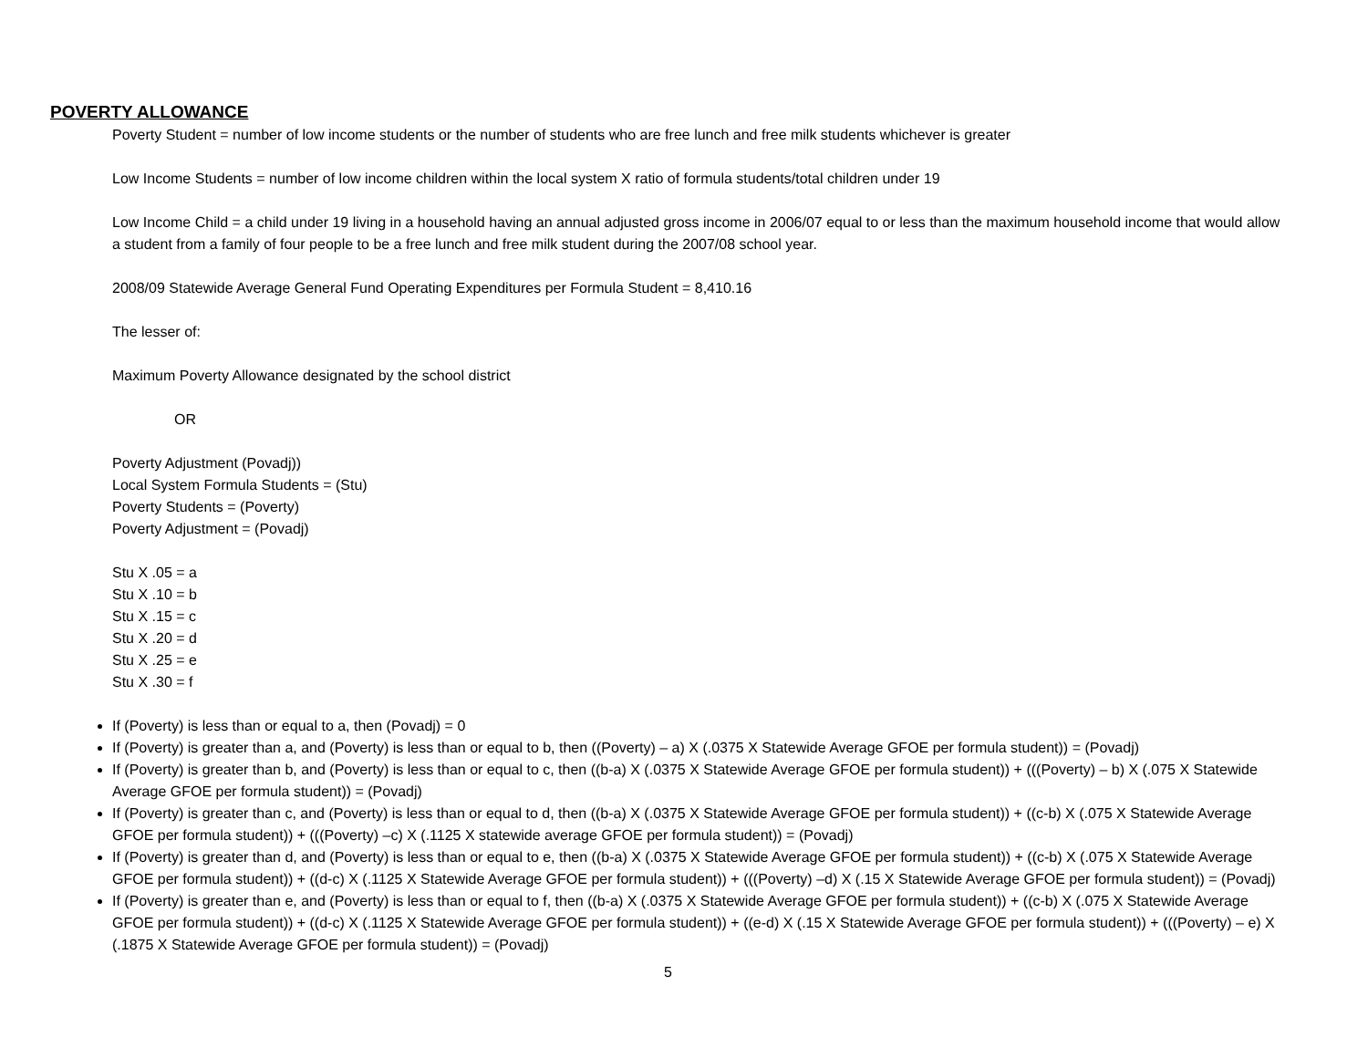POVERTY ALLOWANCE
Poverty Student = number of low income students or the number of students who are free lunch and free milk students whichever is greater
Low Income Students = number of low income children within the local system X ratio of formula students/total children under 19
Low Income Child = a child under 19 living in a household having an annual adjusted gross income in 2006/07 equal to or less than the maximum household income that would allow a student from a family of four people to be a free lunch and free milk student during the 2007/08 school year.
2008/09 Statewide Average General Fund Operating Expenditures per Formula Student = 8,410.16
The lesser of:
Maximum Poverty Allowance designated by the school district
OR
Poverty Adjustment (Povadj))
Local System Formula Students = (Stu)
Poverty Students = (Poverty)
Poverty Adjustment = (Povadj)
Stu X .05 = a
Stu X .10 = b
Stu X .15 = c
Stu X .20 = d
Stu X .25 = e
Stu X .30 = f
If (Poverty) is less than or equal to a, then (Povadj) = 0
If (Poverty) is greater than a, and (Poverty) is less than or equal to b, then ((Poverty) – a) X (.0375 X Statewide Average GFOE per formula student)) = (Povadj)
If (Poverty) is greater than b, and (Poverty) is less than or equal to c, then ((b-a) X (.0375 X Statewide Average GFOE per formula student)) + (((Poverty) – b) X (.075 X Statewide Average GFOE per formula student)) = (Povadj)
If (Poverty) is greater than c, and (Poverty) is less than or equal to d, then ((b-a) X (.0375 X Statewide Average GFOE per formula student)) + ((c-b) X (.075 X Statewide Average GFOE per formula student)) + (((Poverty) –c) X (.1125 X statewide average GFOE per formula student)) = (Povadj)
If (Poverty) is greater than d, and (Poverty) is less than or equal to e, then ((b-a) X (.0375 X Statewide Average GFOE per formula student)) + ((c-b) X (.075 X Statewide Average GFOE per formula student)) + ((d-c) X (.1125 X Statewide Average GFOE per formula student)) + (((Poverty) –d) X (.15 X Statewide Average GFOE per formula student)) = (Povadj)
If (Poverty) is greater than e, and (Poverty) is less than or equal to f, then ((b-a) X (.0375 X Statewide Average GFOE per formula student)) + ((c-b) X (.075 X Statewide Average GFOE per formula student)) + ((d-c) X (.1125 X Statewide Average GFOE per formula student)) + ((e-d) X (.15 X Statewide Average GFOE per formula student)) + (((Poverty) – e) X (.1875 X Statewide Average GFOE per formula student)) = (Povadj)
5